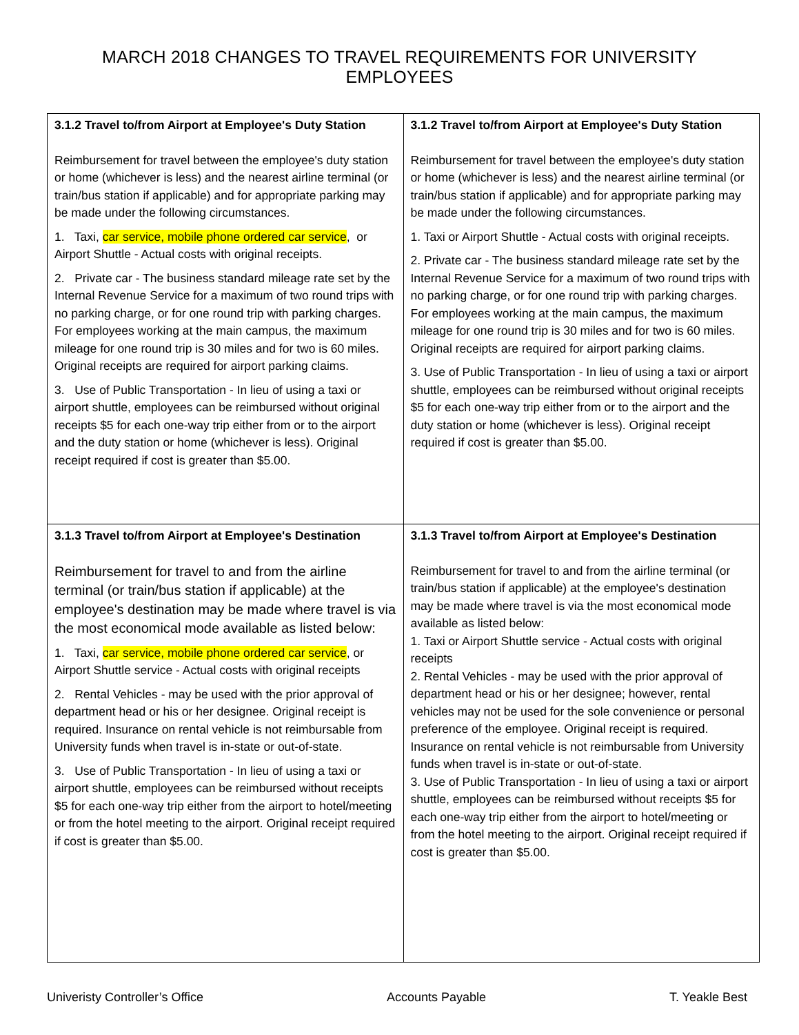MARCH 2018 CHANGES TO TRAVEL REQUIREMENTS FOR UNIVERSITY EMPLOYEES
| 3.1.2 Travel to/from Airport at Employee's Duty Station Reimbursement for travel between the employee's duty station or home (whichever is less) and the nearest airline terminal (or train/bus station if applicable) and for appropriate parking may be made under the following circumstances. 1. Taxi, car service, mobile phone ordered car service , or Airport Shuttle - Actual costs with original receipts. 2. Private car - The business standard mileage rate set by the Internal Revenue Service for a maximum of two round trips with no parking charge, or for one round trip with parking charges. For employees working at the main campus, the maximum mileage for one round trip is 30 miles and for two is 60 miles. Original receipts are required for airport parking claims. 3. Use of Public Transportation - In lieu of using a taxi or airport shuttle, employees can be reimbursed without original receipts $5 for each one-way trip either from or to the airport and the duty station or home (whichever is less). Original receipt required if cost is greater than $5.00. | 3.1.2 Travel to/from Airport at Employee's Duty Station Reimbursement for travel between the employee's duty station or home (whichever is less) and the nearest airline terminal (or train/bus station if applicable) and for appropriate parking may be made under the following circumstances. 1. Taxi or Airport Shuttle - Actual costs with original receipts. 2. Private car - The business standard mileage rate set by the Internal Revenue Service for a maximum of two round trips with no parking charge, or for one round trip with parking charges. For employees working at the main campus, the maximum mileage for one round trip is 30 miles and for two is 60 miles. Original receipts are required for airport parking claims. 3. Use of Public Transportation - In lieu of using a taxi or airport shuttle, employees can be reimbursed without original receipts $5 for each one-way trip either from or to the airport and the duty station or home (whichever is less). Original receipt required if cost is greater than $5.00. |
| 3.1.3 Travel to/from Airport at Employee's Destination Reimbursement for travel to and from the airline terminal (or train/bus station if applicable) at the employee's destination may be made where travel is via the most economical mode available as listed below: 1. Taxi, car service, mobile phone ordered car service , or Airport Shuttle service - Actual costs with original receipts 2. Rental Vehicles - may be used with the prior approval of department head or his or her designee. Original receipt is required. Insurance on rental vehicle is not reimbursable from University funds when travel is in-state or out-of-state. 3. Use of Public Transportation - In lieu of using a taxi or airport shuttle, employees can be reimbursed without receipts $5 for each one-way trip either from the airport to hotel/meeting or from the hotel meeting to the airport. Original receipt required if cost is greater than $5.00. | 3.1.3 Travel to/from Airport at Employee's Destination Reimbursement for travel to and from the airline terminal (or train/bus station if applicable) at the employee's destination may be made where travel is via the most economical mode available as listed below: 1. Taxi or Airport Shuttle service - Actual costs with original receipts 2. Rental Vehicles - may be used with the prior approval of department head or his or her designee; however, rental vehicles may not be used for the sole convenience or personal preference of the employee. Original receipt is required. Insurance on rental vehicle is not reimbursable from University funds when travel is in-state or out-of-state. 3. Use of Public Transportation - In lieu of using a taxi or airport shuttle, employees can be reimbursed without receipts $5 for each one-way trip either from the airport to hotel/meeting or from the hotel meeting to the airport. Original receipt required if cost is greater than $5.00. |
Univeristy Controller’s Office Accounts Payable T. Yeakle Best